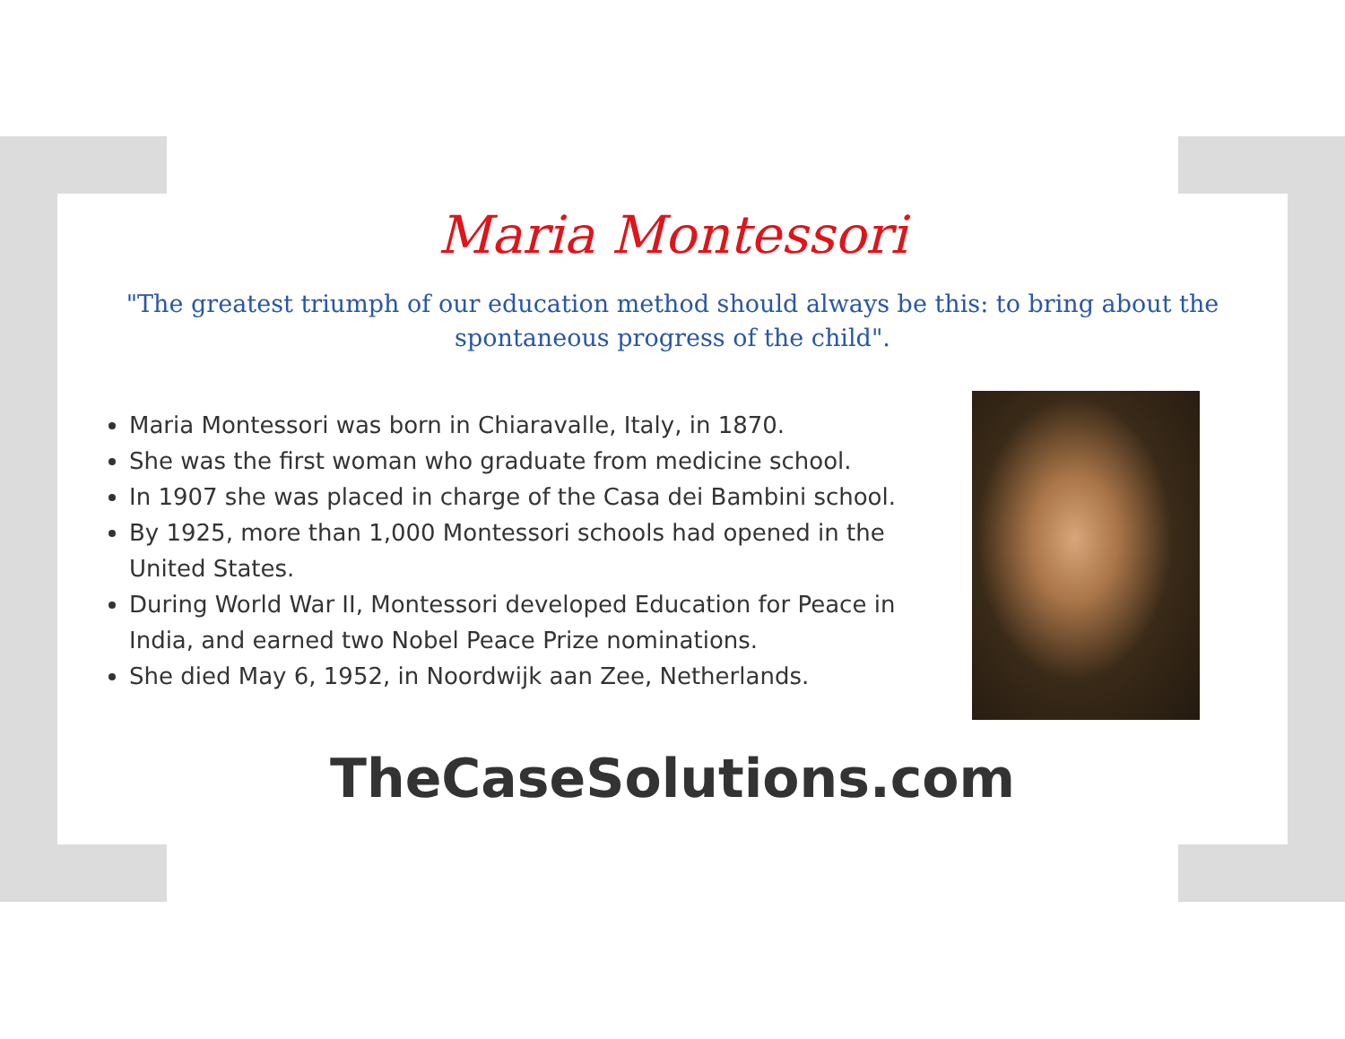Maria Montessori
"The greatest triumph of our education method should always be this: to bring about the spontaneous progress of the child".
Maria Montessori was born in Chiaravalle, Italy, in 1870.
She was the first woman who graduate from medicine school.
In 1907 she was placed in charge of the Casa dei Bambini school.
By 1925, more than 1,000 Montessori schools had opened in the United States.
During World War II, Montessori developed Education for Peace in India, and earned two Nobel Peace Prize nominations.
She died May 6, 1952, in Noordwijk aan Zee, Netherlands.
TheCaseSolutions.com